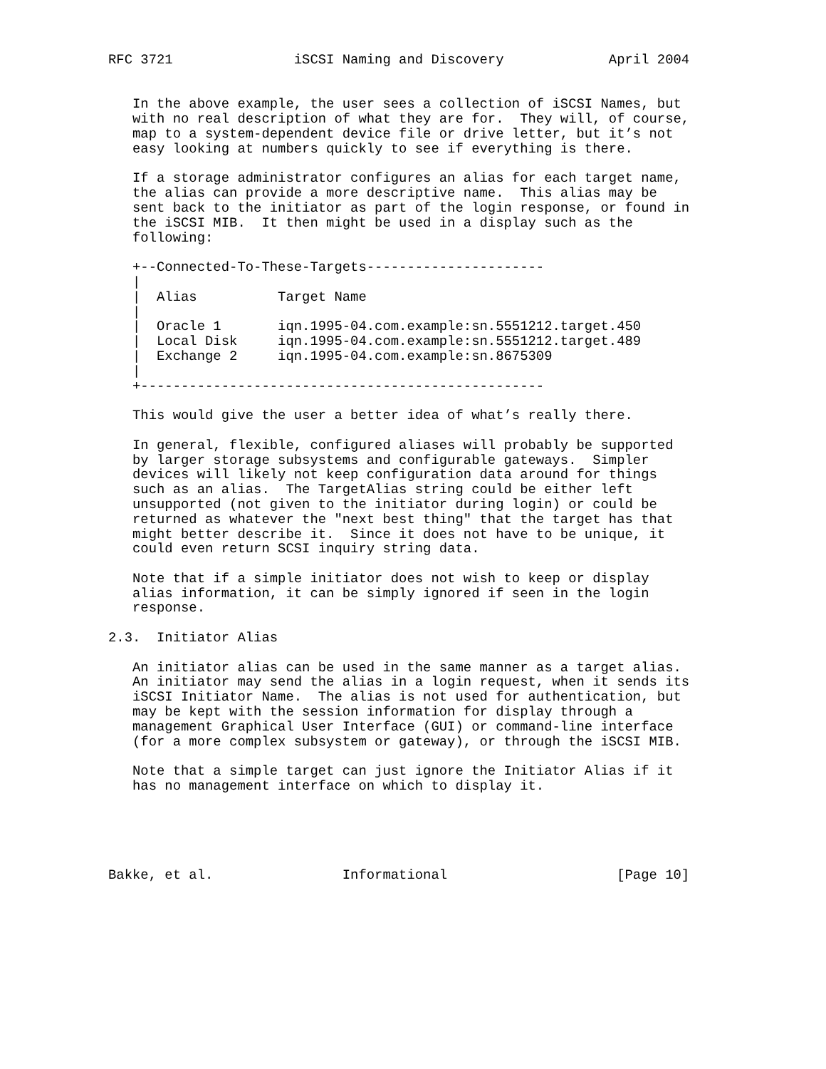RFC 3721               iSCSI Naming and Discovery             April 2004


   In the above example, the user sees a collection of iSCSI Names, but
   with no real description of what they are for.  They will, of course,
   map to a system-dependent device file or drive letter, but it’s not
   easy looking at numbers quickly to see if everything is there.

   If a storage administrator configures an alias for each target name,
   the alias can provide a more descriptive name.  This alias may be
   sent back to the initiator as part of the login response, or found in
   the iSCSI MIB.  It then might be used in a display such as the
   following:

   +--Connected-To-These-Targets----------------------
   |
   |  Alias          Target Name
   |
   |  Oracle 1       iqn.1995-04.com.example:sn.5551212.target.450
   |  Local Disk     iqn.1995-04.com.example:sn.5551212.target.489
   |  Exchange 2     iqn.1995-04.com.example:sn.8675309
   |
   +--------------------------------------------------

   This would give the user a better idea of what’s really there.

   In general, flexible, configured aliases will probably be supported
   by larger storage subsystems and configurable gateways.  Simpler
   devices will likely not keep configuration data around for things
   such as an alias.  The TargetAlias string could be either left
   unsupported (not given to the initiator during login) or could be
   returned as whatever the "next best thing" that the target has that
   might better describe it.  Since it does not have to be unique, it
   could even return SCSI inquiry string data.

   Note that if a simple initiator does not wish to keep or display
   alias information, it can be simply ignored if seen in the login
   response.

2.3.  Initiator Alias

   An initiator alias can be used in the same manner as a target alias.
   An initiator may send the alias in a login request, when it sends its
   iSCSI Initiator Name.  The alias is not used for authentication, but
   may be kept with the session information for display through a
   management Graphical User Interface (GUI) or command-line interface
   (for a more complex subsystem or gateway), or through the iSCSI MIB.

   Note that a simple target can just ignore the Initiator Alias if it
   has no management interface on which to display it.





Bakke, et al.                Informational                     [Page 10]